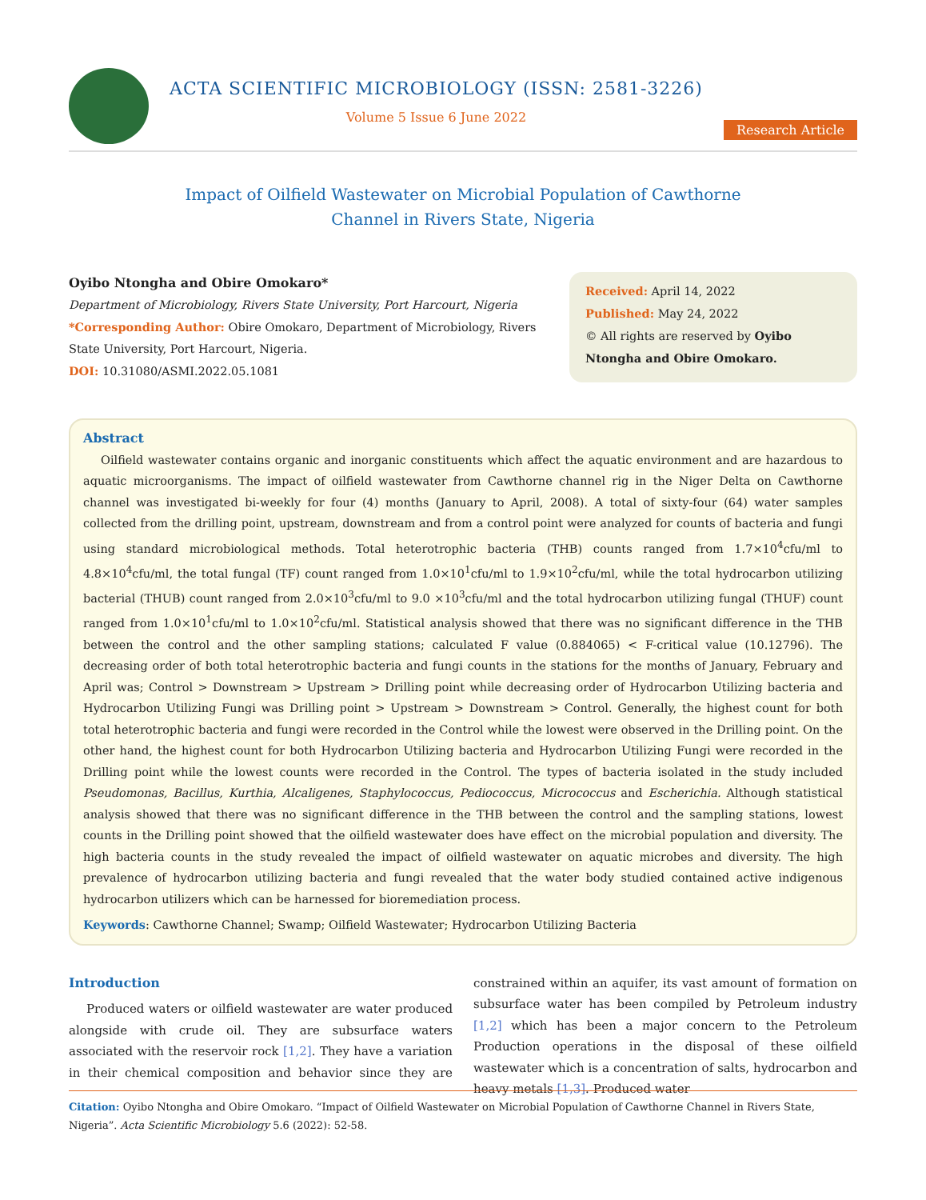ACTA SCIENTIFIC MICROBIOLOGY (ISSN: 2581-3226)
Volume 5 Issue 6 June 2022
Research Article
Impact of Oilfield Wastewater on Microbial Population of Cawthorne
Channel in Rivers State, Nigeria
Oyibo Ntongha and Obire Omokaro*
Department of Microbiology, Rivers State University, Port Harcourt, Nigeria
*Corresponding Author: Obire Omokaro, Department of Microbiology, Rivers State University, Port Harcourt, Nigeria.
DOI: 10.31080/ASMI.2022.05.1081
Received: April 14, 2022
Published: May 24, 2022
© All rights are reserved by Oyibo Ntongha and Obire Omokaro.
Abstract
Oilfield wastewater contains organic and inorganic constituents which affect the aquatic environment and are hazardous to aquatic microorganisms. The impact of oilfield wastewater from Cawthorne channel rig in the Niger Delta on Cawthorne channel was investigated bi-weekly for four (4) months (January to April, 2008). A total of sixty-four (64) water samples collected from the drilling point, upstream, downstream and from a control point were analyzed for counts of bacteria and fungi using standard microbiological methods. Total heterotrophic bacteria (THB) counts ranged from 1.7×10<sup>4</sup>cfu/ml to 4.8×10<sup>4</sup>cfu/ml, the total fungal (TF) count ranged from 1.0×10<sup>1</sup>cfu/ml to 1.9×10<sup>2</sup>cfu/ml, while the total hydrocarbon utilizing bacterial (THUB) count ranged from 2.0×10<sup>3</sup>cfu/ml to 9.0 ×10<sup>3</sup>cfu/ml and the total hydrocarbon utilizing fungal (THUF) count ranged from 1.0×10<sup>1</sup>cfu/ml to 1.0×10<sup>2</sup>cfu/ml. Statistical analysis showed that there was no significant difference in the THB between the control and the other sampling stations; calculated F value (0.884065) < F-critical value (10.12796). The decreasing order of both total heterotrophic bacteria and fungi counts in the stations for the months of January, February and April was; Control > Downstream > Upstream > Drilling point while decreasing order of Hydrocarbon Utilizing bacteria and Hydrocarbon Utilizing Fungi was Drilling point > Upstream > Downstream > Control. Generally, the highest count for both total heterotrophic bacteria and fungi were recorded in the Control while the lowest were observed in the Drilling point. On the other hand, the highest count for both Hydrocarbon Utilizing bacteria and Hydrocarbon Utilizing Fungi were recorded in the Drilling point while the lowest counts were recorded in the Control. The types of bacteria isolated in the study included Pseudomonas, Bacillus, Kurthia, Alcaligenes, Staphylococcus, Pediococcus, Micrococcus and Escherichia. Although statistical analysis showed that there was no significant difference in the THB between the control and the sampling stations, lowest counts in the Drilling point showed that the oilfield wastewater does have effect on the microbial population and diversity. The high bacteria counts in the study revealed the impact of oilfield wastewater on aquatic microbes and diversity. The high prevalence of hydrocarbon utilizing bacteria and fungi revealed that the water body studied contained active indigenous hydrocarbon utilizers which can be harnessed for bioremediation process.
Keywords: Cawthorne Channel; Swamp; Oilfield Wastewater; Hydrocarbon Utilizing Bacteria
Introduction
Produced waters or oilfield wastewater are water produced alongside with crude oil. They are subsurface waters associated with the reservoir rock [1,2]. They have a variation in their chemical composition and behavior since they are constrained within an aquifer, its vast amount of formation on subsurface water has been compiled by Petroleum industry [1,2] which has been a major concern to the Petroleum Production operations in the disposal of these oilfield wastewater which is a concentration of salts, hydrocarbon and heavy metals [1,3]. Produced water
Citation: Oyibo Ntongha and Obire Omokaro. “Impact of Oilfield Wastewater on Microbial Population of Cawthorne Channel in Rivers State, Nigeria”. Acta Scientific Microbiology 5.6 (2022): 52-58.